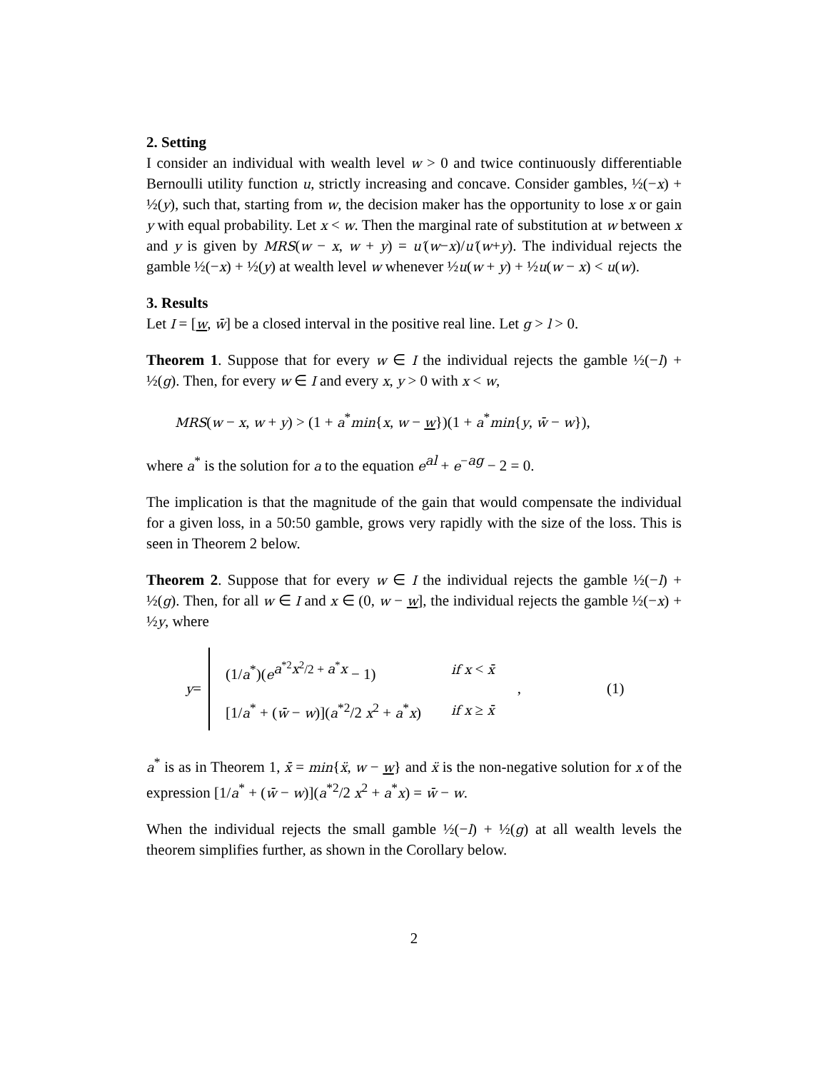2. Setting
I consider an individual with wealth level w > 0 and twice continuously differentiable Bernoulli utility function u, strictly increasing and concave. Consider gambles, ½(−x) + ½(y), such that, starting from w, the decision maker has the opportunity to lose x or gain y with equal probability. Let x < w. Then the marginal rate of substitution at w between x and y is given by MRS(w − x, w + y) = u′(w−x)/u′(w+y). The individual rejects the gamble ½(−x) + ½(y) at wealth level w whenever ½u(w + y) + ½u(w − x) < u(w).
3. Results
Let I = [w, w̄] be a closed interval in the positive real line. Let g > l > 0.
Theorem 1. Suppose that for every w ∈ I the individual rejects the gamble ½(−l) + ½(g). Then, for every w ∈ I and every x, y > 0 with x < w,
MRS(w − x, w + y) > (1 + a<sup>*</sup>min{x, w − w})(1 + a<sup>*</sup>min{y, w̄ − w}),
where a<sup>*</sup> is the solution for a to the equation e<sup>al</sup> + e<sup>−ag</sup> − 2 = 0.
The implication is that the magnitude of the gain that would compensate the individual for a given loss, in a 50:50 gamble, grows very rapidly with the size of the loss. This is seen in Theorem 2 below.
Theorem 2. Suppose that for every w ∈ I the individual rejects the gamble ½(−l) + ½(g). Then, for all w ∈ I and x ∈ (0, w − w], the individual rejects the gamble ½(−x) + ½y, where
y =
| (1/ a<sup>*</sup>)( e<sup>a<sup>*2</sup>x<sup>2</sup>/2 + a<sup>*</sup>x</sup> − 1) | if x < x̄ |
| [1/ a<sup>*</sup> + ( w̄ − w )]( a<sup>*2</sup>/2 x<sup>2</sup> + a<sup>*</sup> x ) | if x ≥ x̄ |
, (1)
a<sup>*</sup> is as in Theorem 1, x̄ = min{ẍ, w − w} and ẍ is the non-negative solution for x of the expression [1/a<sup>*</sup> + (w̄ − w)](a<sup>*2</sup>/2 x<sup>2</sup> + a<sup>*</sup>x) = w̄ − w.
When the individual rejects the small gamble ½(−l) + ½(g) at all wealth levels the theorem simplifies further, as shown in the Corollary below.
2